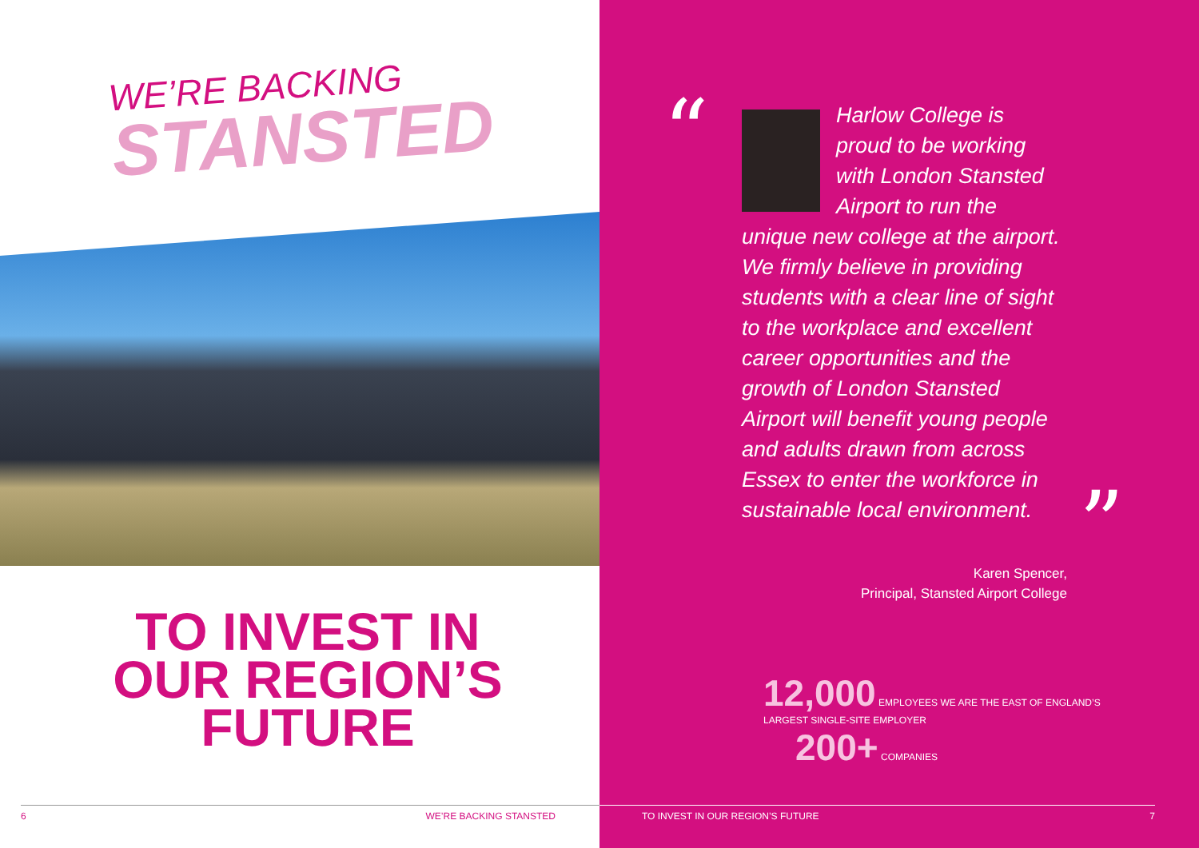WE’RE BACKING
STANSTED
TO INVEST IN
OUR REGION’S
FUTURE
6 WE’RE BACKING STANSTED
“
Harlow College is proud to be working with London Stansted Airport to run the unique new college at the airport. We firmly believe in providing students with a clear line of sight to the workplace and excellent career opportunities and the growth of London Stansted Airport will benefit young people and adults drawn from across Essex to enter the workforce in sustainable local environment.
”
Karen Spencer,
Principal, Stansted Airport College
12,000 EMPLOYEES WE ARE THE EAST OF ENGLAND’S
LARGEST SINGLE-SITE EMPLOYER
200+ COMPANIES
TO INVEST IN OUR REGION’S FUTURE 7